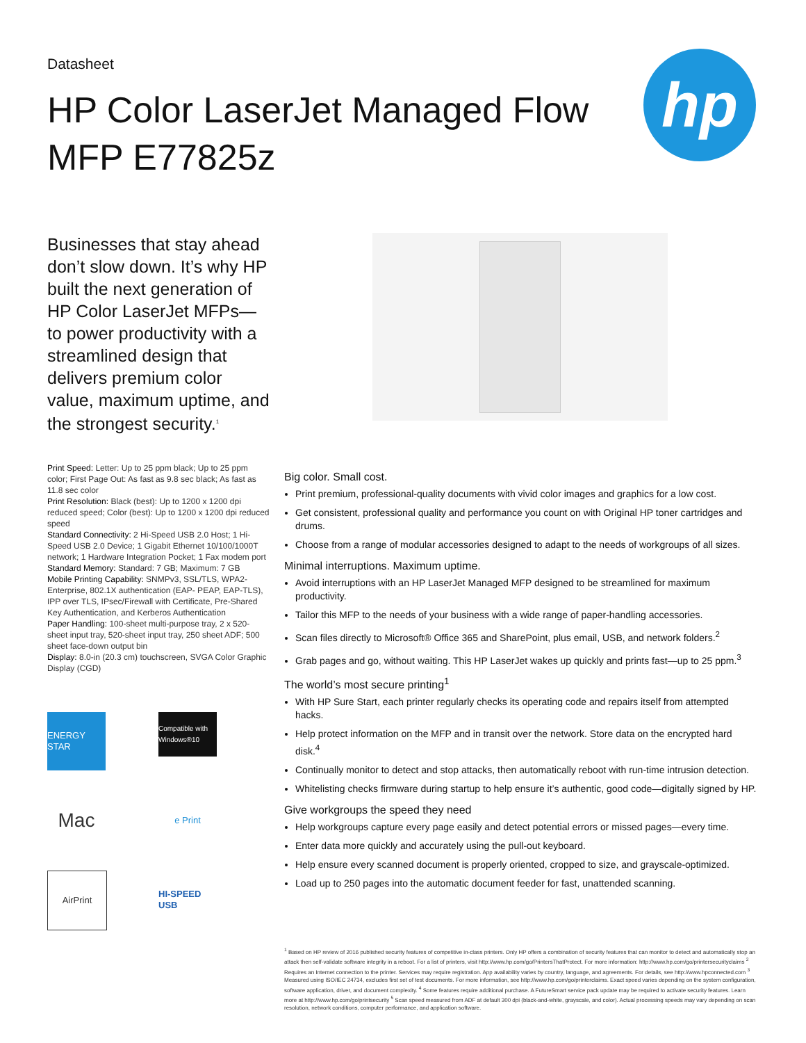Datasheet
HP Color LaserJet Managed Flow MFP E77825z
hp
Businesses that stay ahead don’t slow down. It’s why HP built the next generation of HP Color LaserJet MFPs—to power productivity with a streamlined design that delivers premium color value, maximum uptime, and the strongest security.<sup>1</sup>
Print Speed: Letter: Up to 25 ppm black; Up to 25 ppm color; First Page Out: As fast as 9.8 sec black; As fast as 11.8 sec color
Print Resolution: Black (best): Up to 1200 x 1200 dpi reduced speed; Color (best): Up to 1200 x 1200 dpi reduced speed
Standard Connectivity: 2 Hi-Speed USB 2.0 Host; 1 Hi-Speed USB 2.0 Device; 1 Gigabit Ethernet 10/100/1000T network; 1 Hardware Integration Pocket; 1 Fax modem port
Standard Memory: Standard: 7 GB; Maximum: 7 GB
Mobile Printing Capability: SNMPv3, SSL/TLS, WPA2-Enterprise, 802.1X authentication (EAP- PEAP, EAP-TLS), IPP over TLS, IPsec/Firewall with Certificate, Pre-Shared Key Authentication, and Kerberos Authentication
Paper Handling: 100-sheet multi-purpose tray, 2 x 520-sheet input tray, 520-sheet input tray, 250 sheet ADF; 500 sheet face-down output bin
Display: 8.0-in (20.3 cm) touchscreen, SVGA Color Graphic Display (CGD)
ENERGY STAR
Compatible with Windows®10
Mac
e Print
AirPrint
HI-SPEED USB
Big color. Small cost.
Print premium, professional-quality documents with vivid color images and graphics for a low cost.
Get consistent, professional quality and performance you count on with Original HP toner cartridges and drums.
Choose from a range of modular accessories designed to adapt to the needs of workgroups of all sizes.
Minimal interruptions. Maximum uptime.
Avoid interruptions with an HP LaserJet Managed MFP designed to be streamlined for maximum productivity.
Tailor this MFP to the needs of your business with a wide range of paper-handling accessories.
Scan files directly to Microsoft® Office 365 and SharePoint, plus email, USB, and network folders.<sup>2</sup>
Grab pages and go, without waiting. This HP LaserJet wakes up quickly and prints fast—up to 25 ppm.<sup>3</sup>
The world’s most secure printing<sup>1</sup>
With HP Sure Start, each printer regularly checks its operating code and repairs itself from attempted hacks.
Help protect information on the MFP and in transit over the network. Store data on the encrypted hard disk.<sup>4</sup>
Continually monitor to detect and stop attacks, then automatically reboot with run-time intrusion detection.
Whitelisting checks firmware during startup to help ensure it’s authentic, good code—digitally signed by HP.
Give workgroups the speed they need
Help workgroups capture every page easily and detect potential errors or missed pages—every time.
Enter data more quickly and accurately using the pull-out keyboard.
Help ensure every scanned document is properly oriented, cropped to size, and grayscale-optimized.
Load up to 250 pages into the automatic document feeder for fast, unattended scanning.
<sup>1</sup> Based on HP review of 2016 published security features of competitive in-class printers. Only HP offers a combination of security features that can monitor to detect and automatically stop an attack then self-validate software integrity in a reboot. For a list of printers, visit http://www.hp.com/go/PrintersThatProtect. For more information: http://www.hp.com/go/printersecurityclaims <sup>2</sup> Requires an Internet connection to the printer. Services may require registration. App availability varies by country, language, and agreements. For details, see http://www.hpconnected.com <sup>3</sup> Measured using ISO/IEC 24734, excludes first set of test documents. For more information, see http://www.hp.com/go/printerclaims. Exact speed varies depending on the system configuration, software application, driver, and document complexity. <sup>4</sup> Some features require additional purchase. A FutureSmart service pack update may be required to activate security features. Learn more at http://www.hp.com/go/printsecurity <sup>5</sup> Scan speed measured from ADF at default 300 dpi (black-and-white, grayscale, and color). Actual processing speeds may vary depending on scan resolution, network conditions, computer performance, and application software.